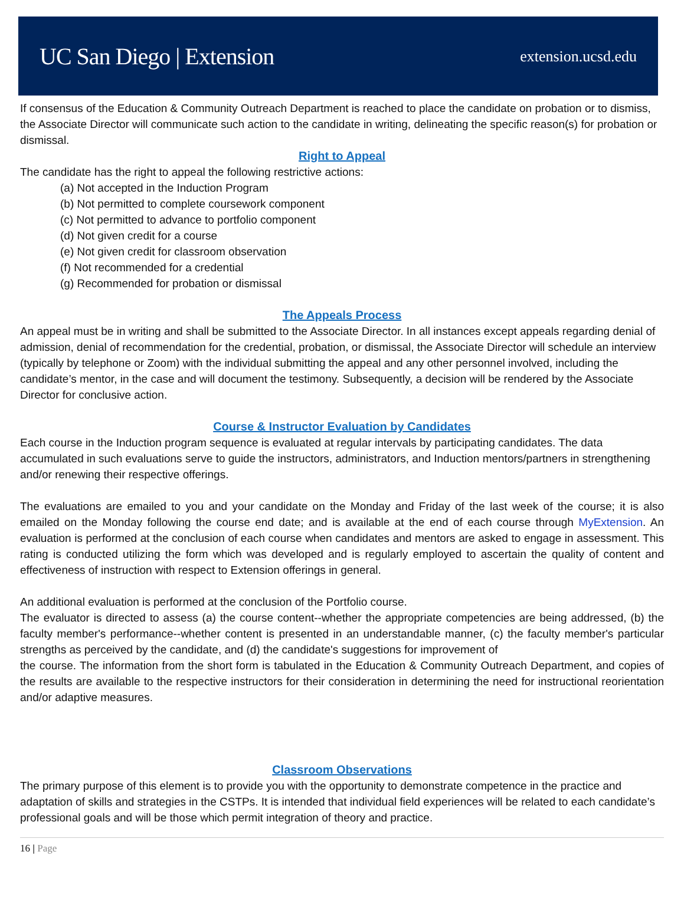UC San Diego | Extension extension.ucsd.edu
If consensus of the Education & Community Outreach Department is reached to place the candidate on probation or to dismiss, the Associate Director will communicate such action to the candidate in writing, delineating the specific reason(s) for probation or dismissal.
Right to Appeal
The candidate has the right to appeal the following restrictive actions:
(a) Not accepted in the Induction Program
(b) Not permitted to complete coursework component
(c) Not permitted to advance to portfolio component
(d) Not given credit for a course
(e) Not given credit for classroom observation
(f) Not recommended for a credential
(g) Recommended for probation or dismissal
The Appeals Process
An appeal must be in writing and shall be submitted to the Associate Director. In all instances except appeals regarding denial of admission, denial of recommendation for the credential, probation, or dismissal, the Associate Director will schedule an interview (typically by telephone or Zoom) with the individual submitting the appeal and any other personnel involved, including the candidate’s mentor, in the case and will document the testimony. Subsequently, a decision will be rendered by the Associate Director for conclusive action.
Course & Instructor Evaluation by Candidates
Each course in the Induction program sequence is evaluated at regular intervals by participating candidates. The data accumulated in such evaluations serve to guide the instructors, administrators, and Induction mentors/partners in strengthening and/or renewing their respective offerings.
The evaluations are emailed to you and your candidate on the Monday and Friday of the last week of the course; it is also emailed on the Monday following the course end date; and is available at the end of each course through MyExtension. An evaluation is performed at the conclusion of each course when candidates and mentors are asked to engage in assessment. This rating is conducted utilizing the form which was developed and is regularly employed to ascertain the quality of content and effectiveness of instruction with respect to Extension offerings in general.
An additional evaluation is performed at the conclusion of the Portfolio course.
The evaluator is directed to assess (a) the course content--whether the appropriate competencies are being addressed, (b) the faculty member's performance--whether content is presented in an understandable manner, (c) the faculty member's particular strengths as perceived by the candidate, and (d) the candidate's suggestions for improvement of
the course. The information from the short form is tabulated in the Education & Community Outreach Department, and copies of the results are available to the respective instructors for their consideration in determining the need for instructional reorientation and/or adaptive measures.
Classroom Observations
The primary purpose of this element is to provide you with the opportunity to demonstrate competence in the practice and adaptation of skills and strategies in the CSTPs. It is intended that individual field experiences will be related to each candidate’s professional goals and will be those which permit integration of theory and practice.
16 | Page